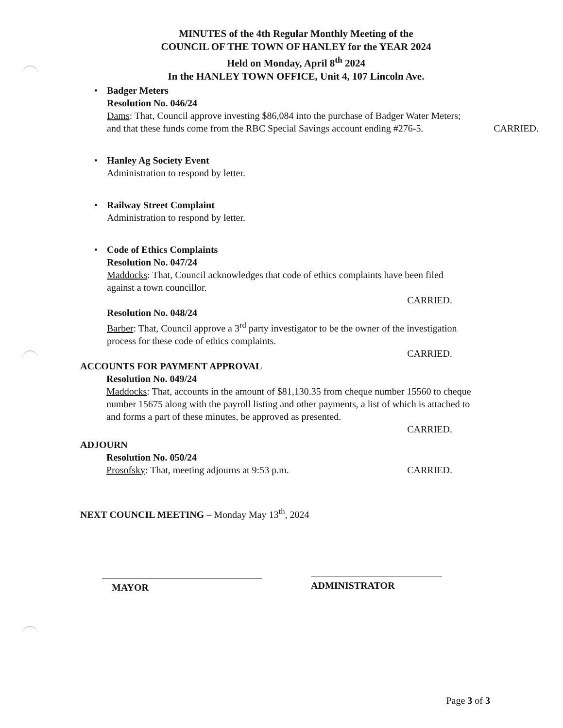MINUTES of the 4th Regular Monthly Meeting of the
COUNCIL OF THE TOWN OF HANLEY for the YEAR 2024
Held on Monday, April 8<sup>th</sup> 2024
In the HANLEY TOWN OFFICE, Unit 4, 107 Lincoln Ave.
•
Badger Meters
Resolution No. 046/24
Dams: That, Council approve investing $86,084 into the purchase of Badger Water Meters; and that these funds come from the RBC Special Savings account ending #276-5. CARRIED.
•
Hanley Ag Society Event
Administration to respond by letter.
•
Railway Street Complaint
Administration to respond by letter.
•
Code of Ethics Complaints
Resolution No. 047/24
Maddocks: That, Council acknowledges that code of ethics complaints have been filed against a town councillor.
CARRIED.
Resolution No. 048/24
Barber: That, Council approve a 3<sup>rd</sup> party investigator to be the owner of the investigation process for these code of ethics complaints.
CARRIED.
ACCOUNTS FOR PAYMENT APPROVAL
Resolution No. 049/24
Maddocks: That, accounts in the amount of $81,130.35 from cheque number 15560 to cheque number 15675 along with the payroll listing and other payments, a list of which is attached to and forms a part of these minutes, be approved as presented.
CARRIED.
ADJOURN
Resolution No. 050/24
Prosofsky: That, meeting adjourns at 9:53 p.m. CARRIED.
NEXT COUNCIL MEETING – Monday May 13<sup>th</sup>, 2024
MAYOR
ADMINISTRATOR
Page 3 of 3